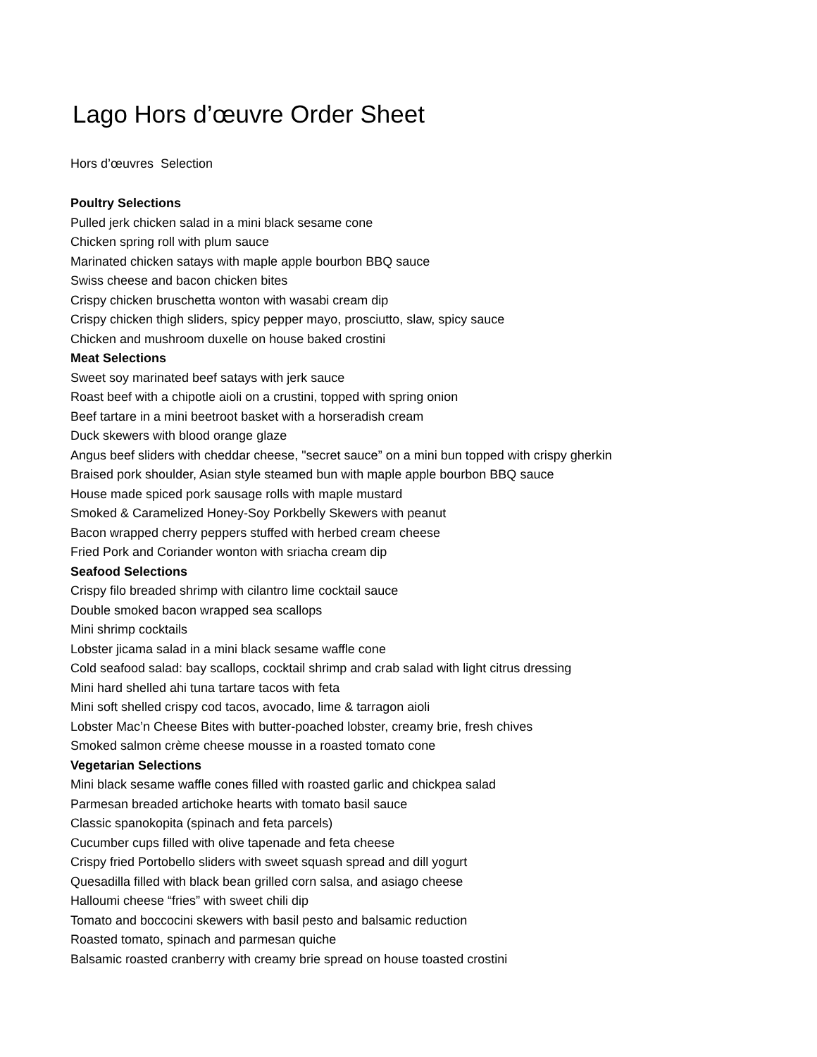Lago Hors d’œuvre Order Sheet
Hors d’œuvres Selection
Poultry Selections
Pulled jerk chicken salad in a mini black sesame cone
Chicken spring roll with plum sauce
Marinated chicken satays with maple apple bourbon BBQ sauce
Swiss cheese and bacon chicken bites
Crispy chicken bruschetta wonton with wasabi cream dip
Crispy chicken thigh sliders, spicy pepper mayo, prosciutto, slaw, spicy sauce
Chicken and mushroom duxelle on house baked crostini
Meat Selections
Sweet soy marinated beef satays with jerk sauce
Roast beef with a chipotle aioli on a crustini, topped with spring onion
Beef tartare in a mini beetroot basket with a horseradish cream
Duck skewers with blood orange glaze
Angus beef sliders with cheddar cheese, "secret sauce” on a mini bun topped with crispy gherkin
Braised pork shoulder, Asian style steamed bun with maple apple bourbon BBQ sauce
House made spiced pork sausage rolls with maple mustard
Smoked & Caramelized Honey-Soy Porkbelly Skewers with peanut
Bacon wrapped cherry peppers stuffed with herbed cream cheese
Fried Pork and Coriander wonton with sriacha cream dip
Seafood Selections
Crispy filo breaded shrimp with cilantro lime cocktail sauce
Double smoked bacon wrapped sea scallops
Mini shrimp cocktails
Lobster jicama salad in a mini black sesame waffle cone
Cold seafood salad: bay scallops, cocktail shrimp and crab salad with light citrus dressing
Mini hard shelled ahi tuna tartare tacos with feta
Mini soft shelled crispy cod tacos, avocado, lime & tarragon aioli
Lobster Mac’n Cheese Bites with butter-poached lobster, creamy brie, fresh chives
Smoked salmon crème cheese mousse in a roasted tomato cone
Vegetarian Selections
Mini black sesame waffle cones filled with roasted garlic and chickpea salad
Parmesan breaded artichoke hearts with tomato basil sauce
Classic spanokopita (spinach and feta parcels)
Cucumber cups filled with olive tapenade and feta cheese
Crispy fried Portobello sliders with sweet squash spread and dill yogurt
Quesadilla filled with black bean grilled corn salsa, and asiago cheese
Halloumi cheese “fries” with sweet chili dip
Tomato and boccocini skewers with basil pesto and balsamic reduction
Roasted tomato, spinach and parmesan quiche
Balsamic roasted cranberry with creamy brie spread on house toasted crostini